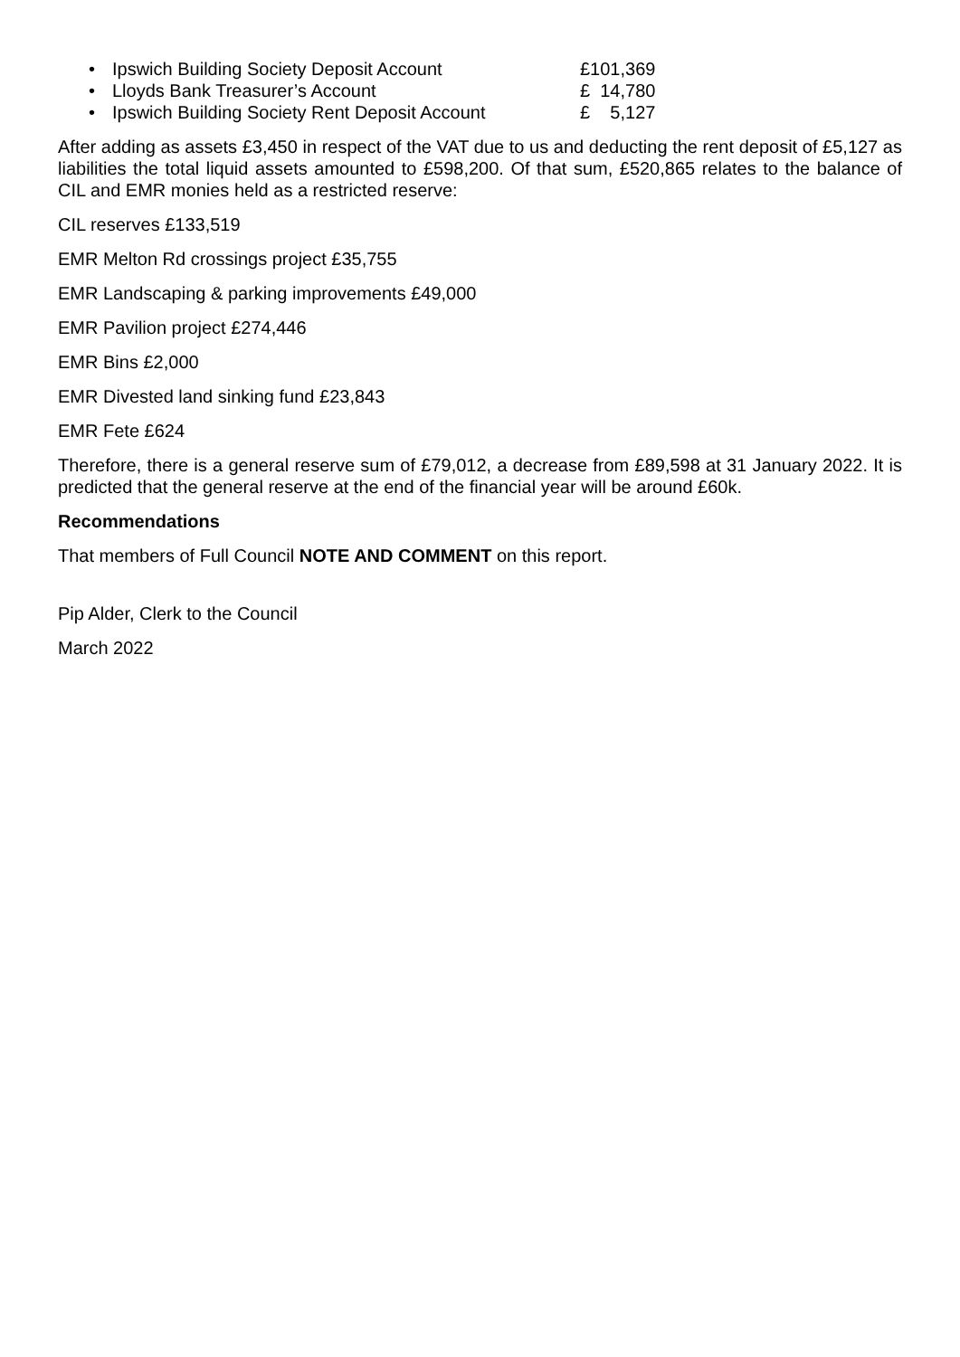• Ipswich Building Society Deposit Account £101,369
• Lloyds Bank Treasurer’s Account £ 14,780
• Ipswich Building Society Rent Deposit Account £ 5,127
After adding as assets £3,450 in respect of the VAT due to us and deducting the rent deposit of £5,127 as liabilities the total liquid assets amounted to £598,200. Of that sum, £520,865 relates to the balance of CIL and EMR monies held as a restricted reserve:
CIL reserves £133,519
EMR Melton Rd crossings project £35,755
EMR Landscaping & parking improvements £49,000
EMR Pavilion project £274,446
EMR Bins £2,000
EMR Divested land sinking fund £23,843
EMR Fete £624
Therefore, there is a general reserve sum of £79,012, a decrease from £89,598 at 31 January 2022. It is predicted that the general reserve at the end of the financial year will be around £60k.
Recommendations
That members of Full Council NOTE AND COMMENT on this report.
Pip Alder, Clerk to the Council
March 2022